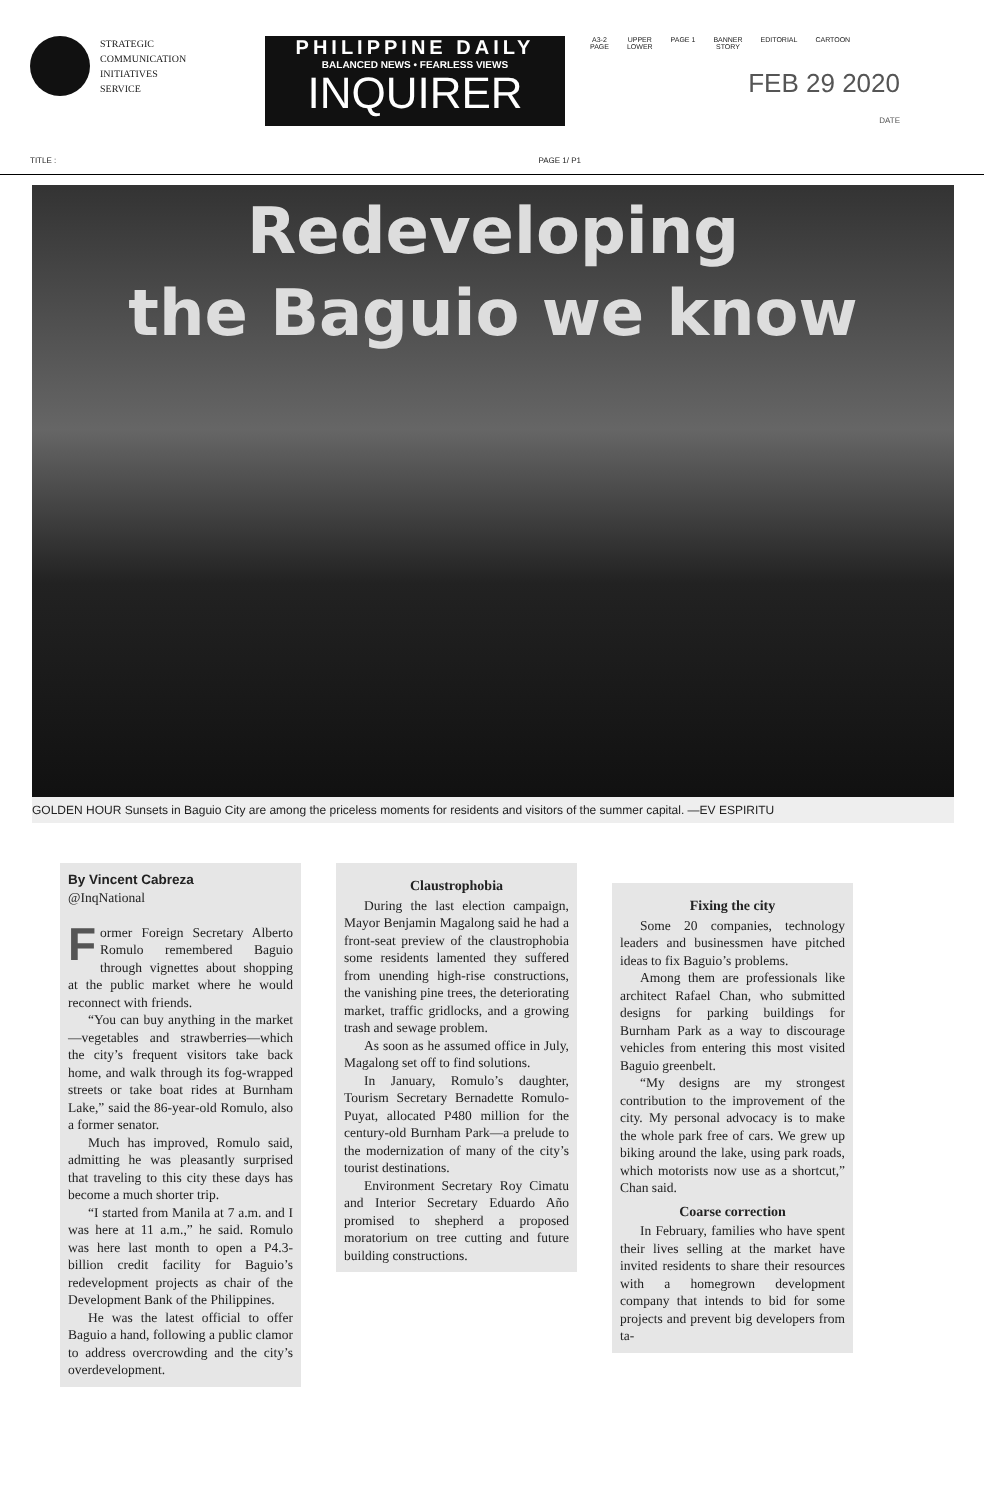STRATEGIC
COMMUNICATION
INITIATIVES
SERVICE
PHILIPPINE DAILY
BALANCED NEWS • FEARLESS VIEWS
INQUIRER
A3-2
PAGE UPPER
LOWER PAGE 1 BANNER
STORY EDITORIAL CARTOON
FEB 29 2020
DATE
TITLE : PAGE 1/ P1
Redeveloping
the Baguio we know
GOLDEN HOUR Sunsets in Baguio City are among the priceless moments for residents and visitors of the summer capital. —EV ESPIRITU
By Vincent Cabreza
@InqNational
Former Foreign Secretary Alberto Romulo remembered Baguio through vignettes about shopping at the public market where he would reconnect with friends.
“You can buy anything in the market—vegetables and strawberries—which the city’s frequent visitors take back home, and walk through its fog-wrapped streets or take boat rides at Burnham Lake,” said the 86-year-old Romulo, also a former senator.
Much has improved, Romulo said, admitting he was pleasantly surprised that traveling to this city these days has become a much shorter trip.
“I started from Manila at 7 a.m. and I was here at 11 a.m.,” he said. Romulo was here last month to open a P4.3-billion credit facility for Baguio’s redevelopment projects as chair of the Development Bank of the Philippines.
He was the latest official to offer Baguio a hand, following a public clamor to address overcrowding and the city’s overdevelopment.
Claustrophobia
During the last election campaign, Mayor Benjamin Magalong said he had a front-seat preview of the claustrophobia some residents lamented they suffered from unending high-rise constructions, the vanishing pine trees, the deteriorating market, traffic gridlocks, and a growing trash and sewage problem.
As soon as he assumed office in July, Magalong set off to find solutions.
In January, Romulo’s daughter, Tourism Secretary Bernadette Romulo-Puyat, allocated P480 million for the century-old Burnham Park—a prelude to the modernization of many of the city’s tourist destinations.
Environment Secretary Roy Cimatu and Interior Secretary Eduardo Año promised to shepherd a proposed moratorium on tree cutting and future building constructions.
Fixing the city
Some 20 companies, technology leaders and businessmen have pitched ideas to fix Baguio’s problems.
Among them are professionals like architect Rafael Chan, who submitted designs for parking buildings for Burnham Park as a way to discourage vehicles from entering this most visited Baguio greenbelt.
“My designs are my strongest contribution to the improvement of the city. My personal advocacy is to make the whole park free of cars. We grew up biking around the lake, using park roads, which motorists now use as a shortcut,” Chan said.
Coarse correction
In February, families who have spent their lives selling at the market have invited residents to share their resources with a homegrown development company that intends to bid for some projects and prevent big developers from ta-